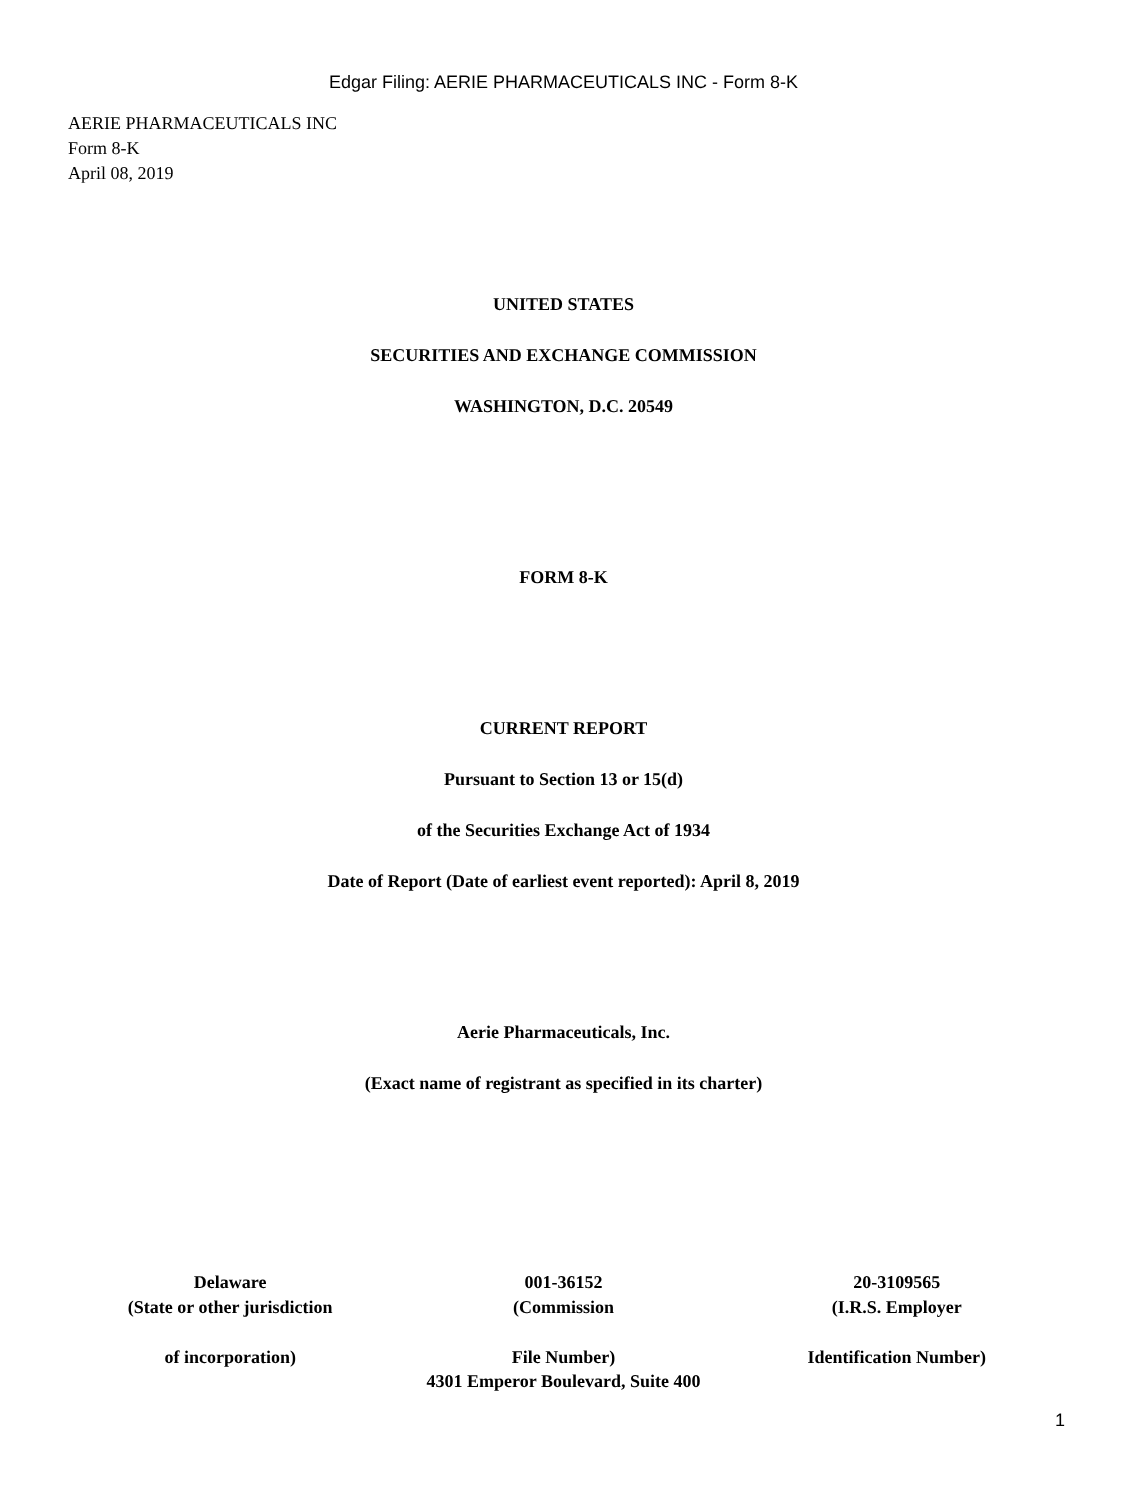Edgar Filing: AERIE PHARMACEUTICALS INC - Form 8-K
AERIE PHARMACEUTICALS INC
Form 8-K
April 08, 2019
UNITED STATES
SECURITIES AND EXCHANGE COMMISSION
WASHINGTON, D.C. 20549
FORM 8-K
CURRENT REPORT
Pursuant to Section 13 or 15(d)
of the Securities Exchange Act of 1934
Date of Report (Date of earliest event reported): April 8, 2019
Aerie Pharmaceuticals, Inc.
(Exact name of registrant as specified in its charter)
| Delaware (State or other jurisdiction of incorporation) | 001-36152 (Commission File Number) | 20-3109565 (I.R.S. Employer Identification Number) |
4301 Emperor Boulevard, Suite 400
1